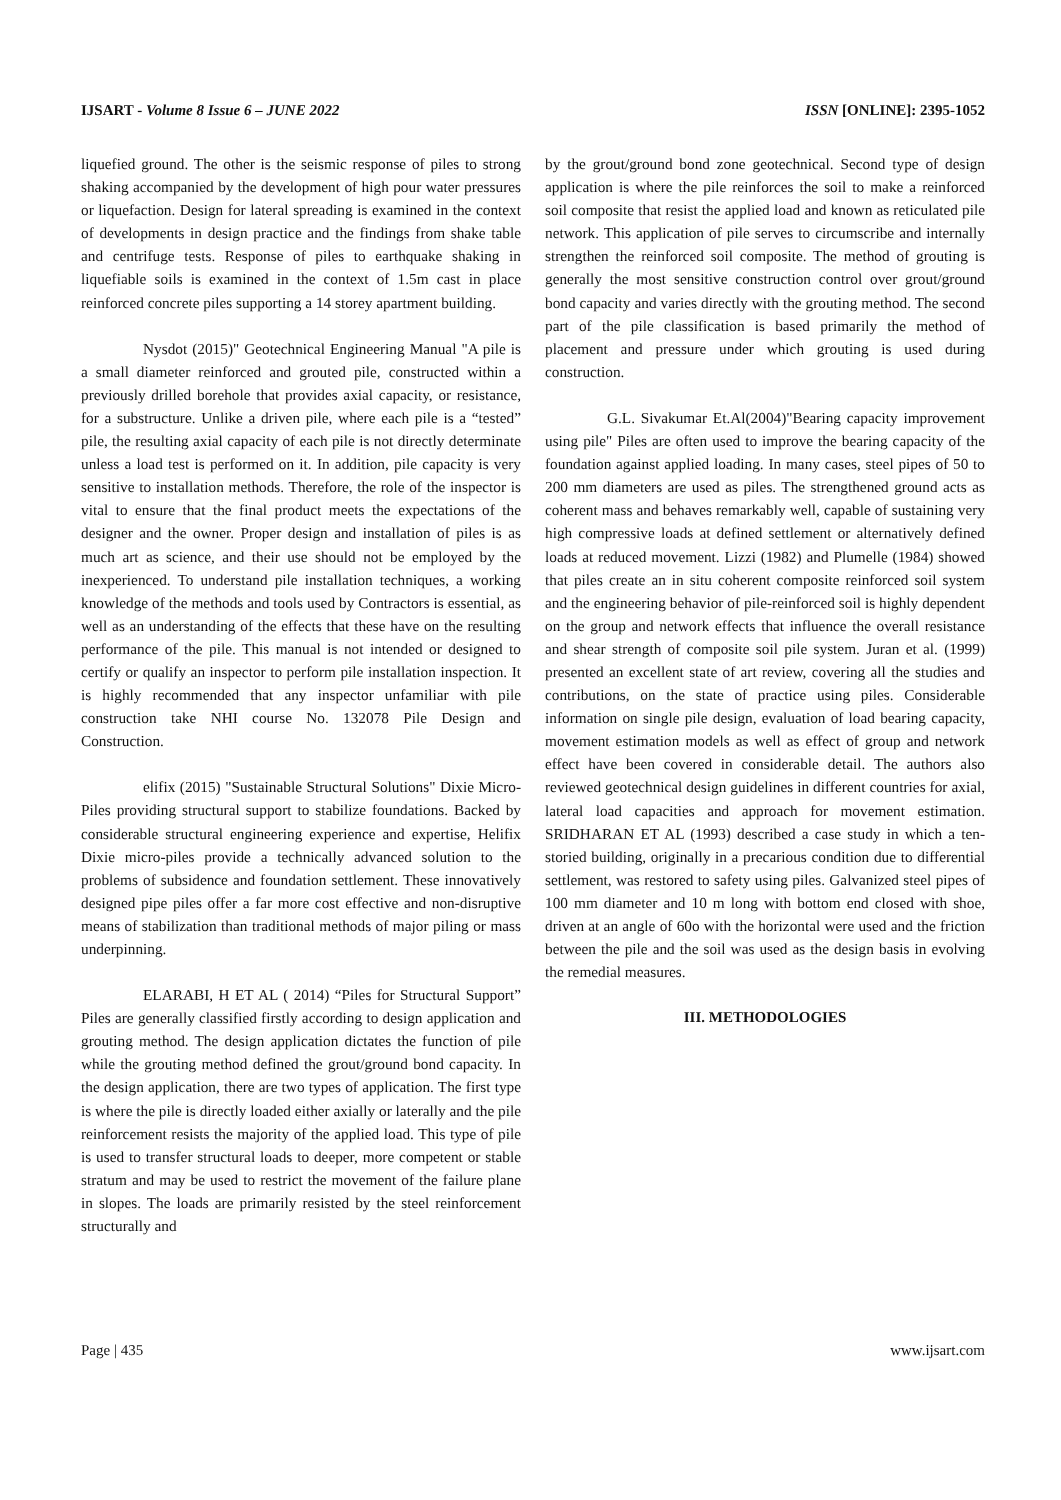IJSART - Volume 8 Issue 6 – JUNE 2022 ISSN [ONLINE]: 2395-1052
liquefied ground. The other is the seismic response of piles to strong shaking accompanied by the development of high pour water pressures or liquefaction. Design for lateral spreading is examined in the context of developments in design practice and the findings from shake table and centrifuge tests. Response of piles to earthquake shaking in liquefiable soils is examined in the context of 1.5m cast in place reinforced concrete piles supporting a 14 storey apartment building.
Nysdot (2015)" Geotechnical Engineering Manual "A pile is a small diameter reinforced and grouted pile, constructed within a previously drilled borehole that provides axial capacity, or resistance, for a substructure. Unlike a driven pile, where each pile is a “tested” pile, the resulting axial capacity of each pile is not directly determinate unless a load test is performed on it. In addition, pile capacity is very sensitive to installation methods. Therefore, the role of the inspector is vital to ensure that the final product meets the expectations of the designer and the owner. Proper design and installation of piles is as much art as science, and their use should not be employed by the inexperienced. To understand pile installation techniques, a working knowledge of the methods and tools used by Contractors is essential, as well as an understanding of the effects that these have on the resulting performance of the pile. This manual is not intended or designed to certify or qualify an inspector to perform pile installation inspection. It is highly recommended that any inspector unfamiliar with pile construction take NHI course No. 132078 Pile Design and Construction.
elifix (2015) "Sustainable Structural Solutions" Dixie Micro-Piles providing structural support to stabilize foundations. Backed by considerable structural engineering experience and expertise, Helifix Dixie micro-piles provide a technically advanced solution to the problems of subsidence and foundation settlement. These innovatively designed pipe piles offer a far more cost effective and non-disruptive means of stabilization than traditional methods of major piling or mass underpinning.
ELARABI, H ET AL ( 2014) “Piles for Structural Support” Piles are generally classified firstly according to design application and grouting method. The design application dictates the function of pile while the grouting method defined the grout/ground bond capacity. In the design application, there are two types of application. The first type is where the pile is directly loaded either axially or laterally and the pile reinforcement resists the majority of the applied load. This type of pile is used to transfer structural loads to deeper, more competent or stable stratum and may be used to restrict the movement of the failure plane in slopes. The loads are primarily resisted by the steel reinforcement structurally and
by the grout/ground bond zone geotechnical. Second type of design application is where the pile reinforces the soil to make a reinforced soil composite that resist the applied load and known as reticulated pile network. This application of pile serves to circumscribe and internally strengthen the reinforced soil composite. The method of grouting is generally the most sensitive construction control over grout/ground bond capacity and varies directly with the grouting method. The second part of the pile classification is based primarily the method of placement and pressure under which grouting is used during construction.
G.L. Sivakumar Et.Al(2004)"Bearing capacity improvement using pile" Piles are often used to improve the bearing capacity of the foundation against applied loading. In many cases, steel pipes of 50 to 200 mm diameters are used as piles. The strengthened ground acts as coherent mass and behaves remarkably well, capable of sustaining very high compressive loads at defined settlement or alternatively defined loads at reduced movement. Lizzi (1982) and Plumelle (1984) showed that piles create an in situ coherent composite reinforced soil system and the engineering behavior of pile-reinforced soil is highly dependent on the group and network effects that influence the overall resistance and shear strength of composite soil pile system. Juran et al. (1999) presented an excellent state of art review, covering all the studies and contributions, on the state of practice using piles. Considerable information on single pile design, evaluation of load bearing capacity, movement estimation models as well as effect of group and network effect have been covered in considerable detail. The authors also reviewed geotechnical design guidelines in different countries for axial, lateral load capacities and approach for movement estimation. SRIDHARAN ET AL (1993) described a case study in which a ten-storied building, originally in a precarious condition due to differential settlement, was restored to safety using piles. Galvanized steel pipes of 100 mm diameter and 10 m long with bottom end closed with shoe, driven at an angle of 60o with the horizontal were used and the friction between the pile and the soil was used as the design basis in evolving the remedial measures.
III. METHODOLOGIES
Page | 435 www.ijsart.com